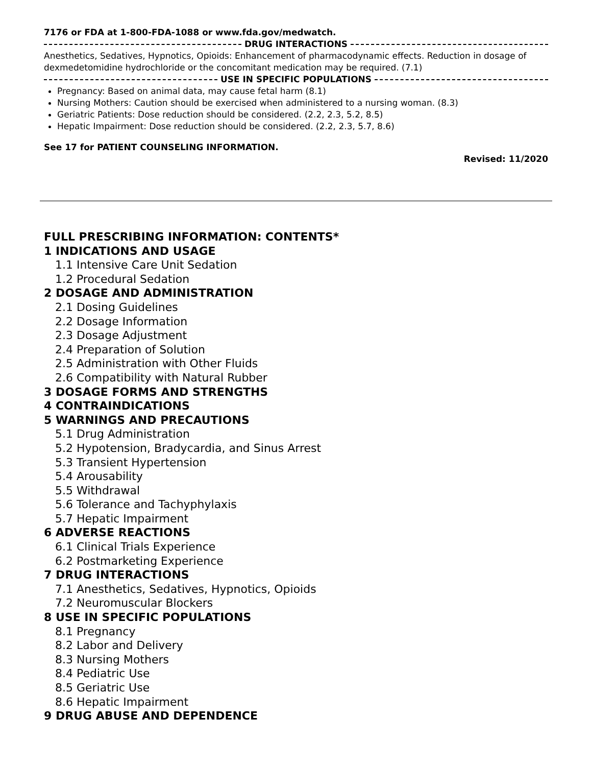7176 or FDA at 1-800-FDA-1088 or www.fda.gov/medwatch.
DRUG INTERACTIONS
Anesthetics, Sedatives, Hypnotics, Opioids: Enhancement of pharmacodynamic effects. Reduction in dosage of dexmedetomidine hydrochloride or the concomitant medication may be required. (7.1)
USE IN SPECIFIC POPULATIONS
Pregnancy: Based on animal data, may cause fetal harm (8.1)
Nursing Mothers: Caution should be exercised when administered to a nursing woman. (8.3)
Geriatric Patients: Dose reduction should be considered. (2.2, 2.3, 5.2, 8.5)
Hepatic Impairment: Dose reduction should be considered. (2.2, 2.3, 5.7, 8.6)
See 17 for PATIENT COUNSELING INFORMATION.
Revised: 11/2020
FULL PRESCRIBING INFORMATION: CONTENTS*
1 INDICATIONS AND USAGE
1.1 Intensive Care Unit Sedation
1.2 Procedural Sedation
2 DOSAGE AND ADMINISTRATION
2.1 Dosing Guidelines
2.2 Dosage Information
2.3 Dosage Adjustment
2.4 Preparation of Solution
2.5 Administration with Other Fluids
2.6 Compatibility with Natural Rubber
3 DOSAGE FORMS AND STRENGTHS
4 CONTRAINDICATIONS
5 WARNINGS AND PRECAUTIONS
5.1 Drug Administration
5.2 Hypotension, Bradycardia, and Sinus Arrest
5.3 Transient Hypertension
5.4 Arousability
5.5 Withdrawal
5.6 Tolerance and Tachyphylaxis
5.7 Hepatic Impairment
6 ADVERSE REACTIONS
6.1 Clinical Trials Experience
6.2 Postmarketing Experience
7 DRUG INTERACTIONS
7.1 Anesthetics, Sedatives, Hypnotics, Opioids
7.2 Neuromuscular Blockers
8 USE IN SPECIFIC POPULATIONS
8.1 Pregnancy
8.2 Labor and Delivery
8.3 Nursing Mothers
8.4 Pediatric Use
8.5 Geriatric Use
8.6 Hepatic Impairment
9 DRUG ABUSE AND DEPENDENCE